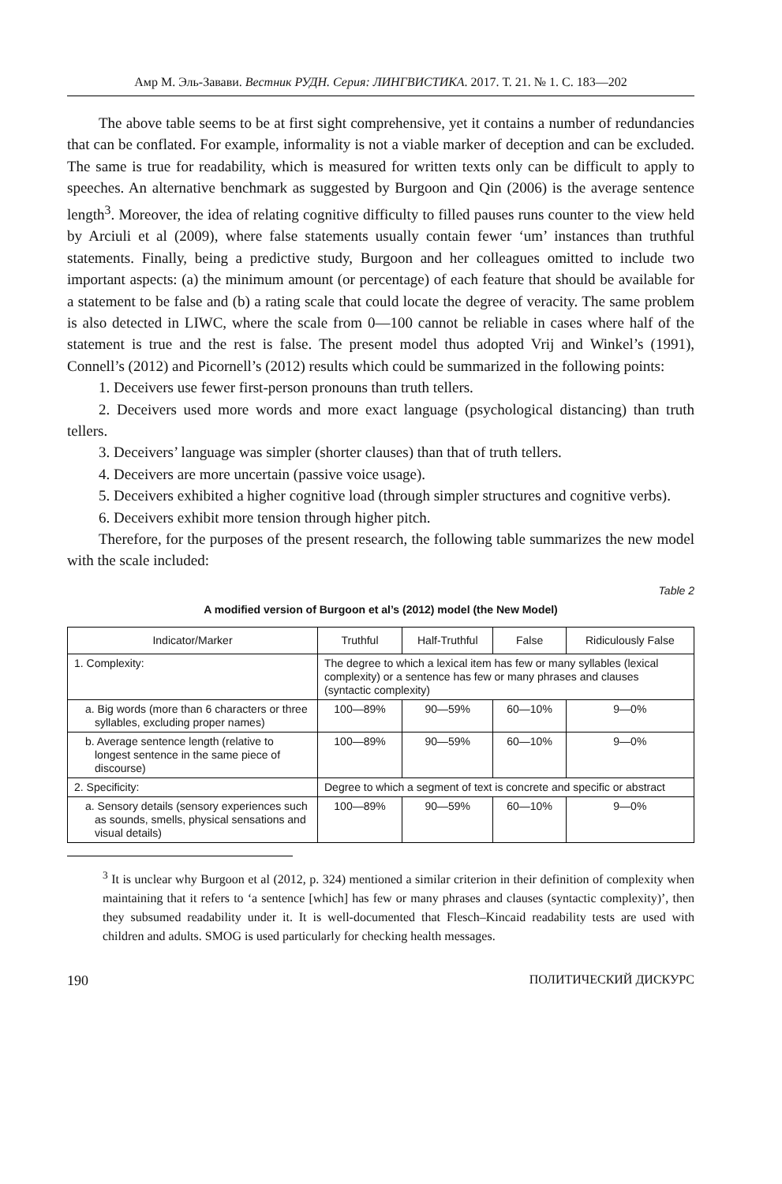Амр М. Эль-Завави. Вестник РУДН. Серия: ЛИНГВИСТИКА. 2017. Т. 21. № 1. С. 183—202
The above table seems to be at first sight comprehensive, yet it contains a number of redundancies that can be conflated. For example, informality is not a viable marker of deception and can be excluded. The same is true for readability, which is measured for written texts only can be difficult to apply to speeches. An alternative benchmark as suggested by Burgoon and Qin (2006) is the average sentence length<sup>3</sup>. Moreover, the idea of relating cognitive difficulty to filled pauses runs counter to the view held by Arciuli et al (2009), where false statements usually contain fewer ‘um’ instances than truthful statements. Finally, being a predictive study, Burgoon and her colleagues omitted to include two important aspects: (a) the minimum amount (or percentage) of each feature that should be available for a statement to be false and (b) a rating scale that could locate the degree of veracity. The same problem is also detected in LIWC, where the scale from 0—100 cannot be reliable in cases where half of the statement is true and the rest is false. The present model thus adopted Vrij and Winkel’s (1991), Connell’s (2012) and Picornell’s (2012) results which could be summarized in the following points:
1. Deceivers use fewer first-person pronouns than truth tellers.
2. Deceivers used more words and more exact language (psychological distancing) than truth tellers.
3. Deceivers’ language was simpler (shorter clauses) than that of truth tellers.
4. Deceivers are more uncertain (passive voice usage).
5. Deceivers exhibited a higher cognitive load (through simpler structures and cognitive verbs).
6. Deceivers exhibit more tension through higher pitch.
Therefore, for the purposes of the present research, the following table summarizes the new model with the scale included:
Table 2
A modified version of Burgoon et al’s (2012) model (the New Model)
| Indicator/Marker | Truthful | Half-Truthful | False | Ridiculously False |
| --- | --- | --- | --- | --- |
| 1. Complexity: | The degree to which a lexical item has few or many syllables (lexical complexity) or a sentence has few or many phrases and clauses (syntactic complexity) | | | |
| a. Big words (more than 6 characters or three syllables, excluding proper names) | 100—89% | 90—59% | 60—10% | 9—0% |
| b. Average sentence length (relative to longest sentence in the same piece of discourse) | 100—89% | 90—59% | 60—10% | 9—0% |
| 2. Specificity: | Degree to which a segment of text is concrete and specific or abstract | | | |
| a. Sensory details (sensory experiences such as sounds, smells, physical sensations and visual details) | 100—89% | 90—59% | 60—10% | 9—0% |
<sup>3</sup> It is unclear why Burgoon et al (2012, p. 324) mentioned a similar criterion in their definition of complexity when maintaining that it refers to ‘a sentence [which] has few or many phrases and clauses (syntactic complexity)’, then they subsumed readability under it. It is well-documented that Flesch–Kincaid readability tests are used with children and adults. SMOG is used particularly for checking health messages.
190 ПОЛИТИЧЕСКИЙ ДИСКУРС